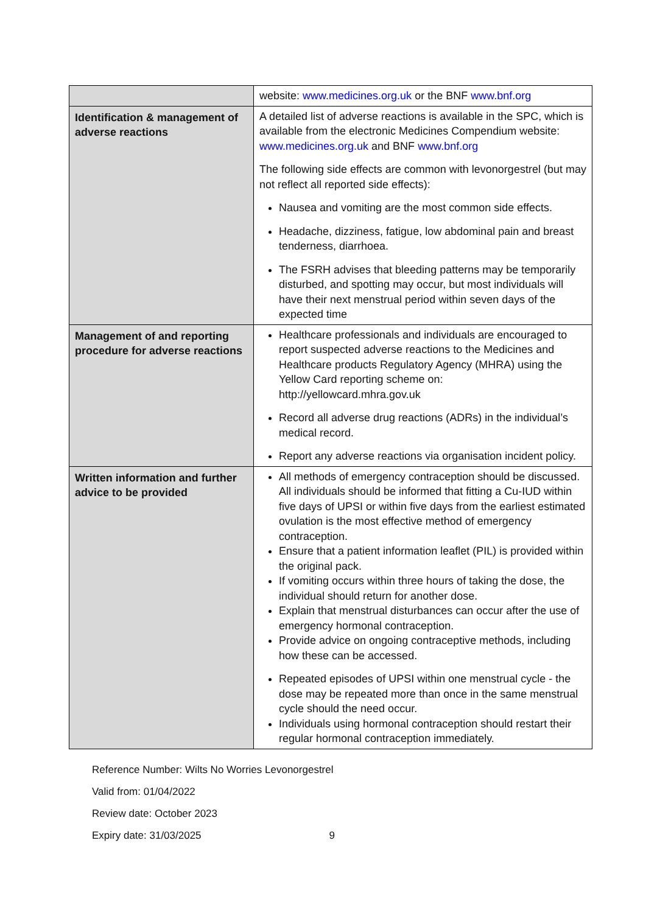| | website: www.medicines.org.uk or the BNF www.bnf.org |
| Identification & management of adverse reactions | A detailed list of adverse reactions is available in the SPC, which is available from the electronic Medicines Compendium website: www.medicines.org.uk and BNF www.bnf.org The following side effects are common with levonorgestrel (but may not reflect all reported side effects): Nausea and vomiting are the most common side effects. Headache, dizziness, fatigue, low abdominal pain and breast tenderness, diarrhoea. The FSRH advises that bleeding patterns may be temporarily disturbed, and spotting may occur, but most individuals will have their next menstrual period within seven days of the expected time |
| Management of and reporting procedure for adverse reactions | Healthcare professionals and individuals are encouraged to report suspected adverse reactions to the Medicines and Healthcare products Regulatory Agency (MHRA) using the Yellow Card reporting scheme on: http://yellowcard.mhra.gov.uk Record all adverse drug reactions (ADRs) in the individual’s medical record. Report any adverse reactions via organisation incident policy. |
| Written information and further advice to be provided | All methods of emergency contraception should be discussed. All individuals should be informed that fitting a Cu-IUD within five days of UPSI or within five days from the earliest estimated ovulation is the most effective method of emergency contraception. Ensure that a patient information leaflet (PIL) is provided within the original pack. If vomiting occurs within three hours of taking the dose, the individual should return for another dose. Explain that menstrual disturbances can occur after the use of emergency hormonal contraception. Provide advice on ongoing contraceptive methods, including how these can be accessed. Repeated episodes of UPSI within one menstrual cycle - the dose may be repeated more than once in the same menstrual cycle should the need occur. Individuals using hormonal contraception should restart their regular hormonal contraception immediately. |
Reference Number: Wilts No Worries Levonorgestrel
Valid from: 01/04/2022
Review date: October 2023
Expiry date: 31/03/2025 9